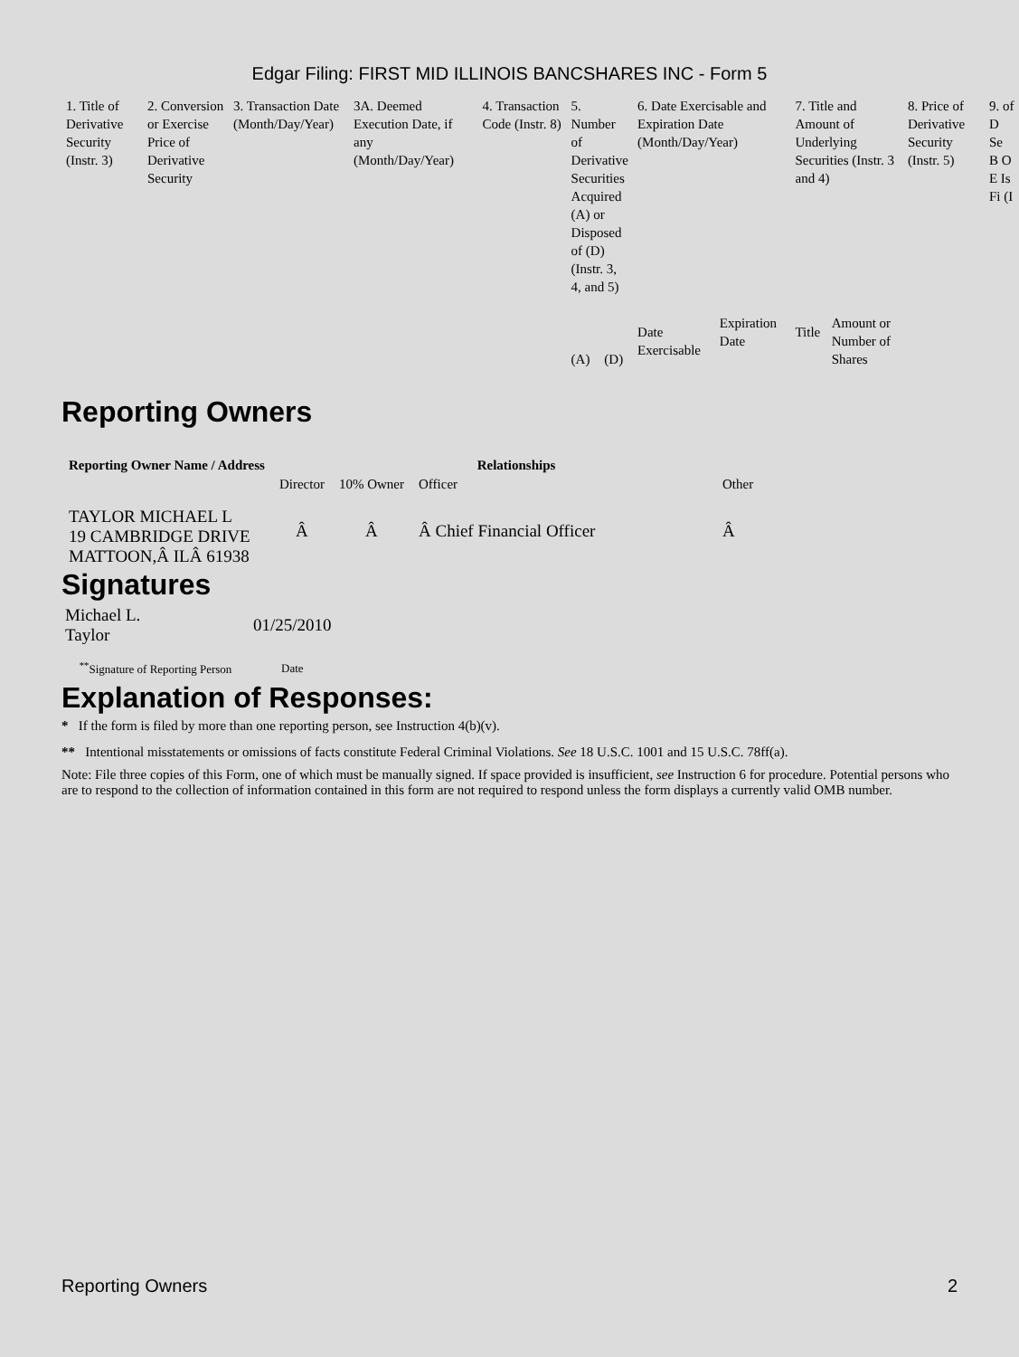Edgar Filing: FIRST MID ILLINOIS BANCSHARES INC - Form 5
| 1. Title of Derivative Security (Instr. 3) | 2. Conversion or Exercise Price of Derivative Security | 3. Transaction Date (Month/Day/Year) | 3A. Deemed Execution Date, if any (Month/Day/Year) | 4. Transaction Code (Instr. 8) | 5. Number of Derivative Securities Acquired (A) or Disposed of (D) (Instr. 3, 4, and 5) | | 6. Date Exercisable and Expiration Date (Month/Day/Year) | | 7. Title and Amount of Underlying Securities (Instr. 3 and 4) | | 8. Price of Derivative Security (Instr. 5) | 9. of D Se B O E Is Fi (I |
| --- | --- | --- | --- | --- | --- | --- | --- | --- | --- | --- | --- | --- |
| | | | | | (A) | (D) | Date Exercisable | Expiration Date | Title | Amount or Number of Shares | | |
Reporting Owners
| Reporting Owner Name / Address | Relationships | | | |
| --- | --- | --- | --- | --- |
| | Director | 10% Owner | Officer | Other |
| TAYLOR MICHAEL L 19 CAMBRIDGE DRIVE MATTOON,Â ILÂ 61938 | Â | Â | Â Chief Financial Officer | Â |
Signatures
| Michael L. Taylor | 01/25/2010 |
| <sup>**</sup> Signature of Reporting Person | Date |
Explanation of Responses:
* If the form is filed by more than one reporting person, see Instruction 4(b)(v).
** Intentional misstatements or omissions of facts constitute Federal Criminal Violations. See 18 U.S.C. 1001 and 15 U.S.C. 78ff(a).
Note: File three copies of this Form, one of which must be manually signed. If space provided is insufficient, see Instruction 6 for procedure. Potential persons who are to respond to the collection of information contained in this form are not required to respond unless the form displays a currently valid OMB number.
Reporting Owners 2